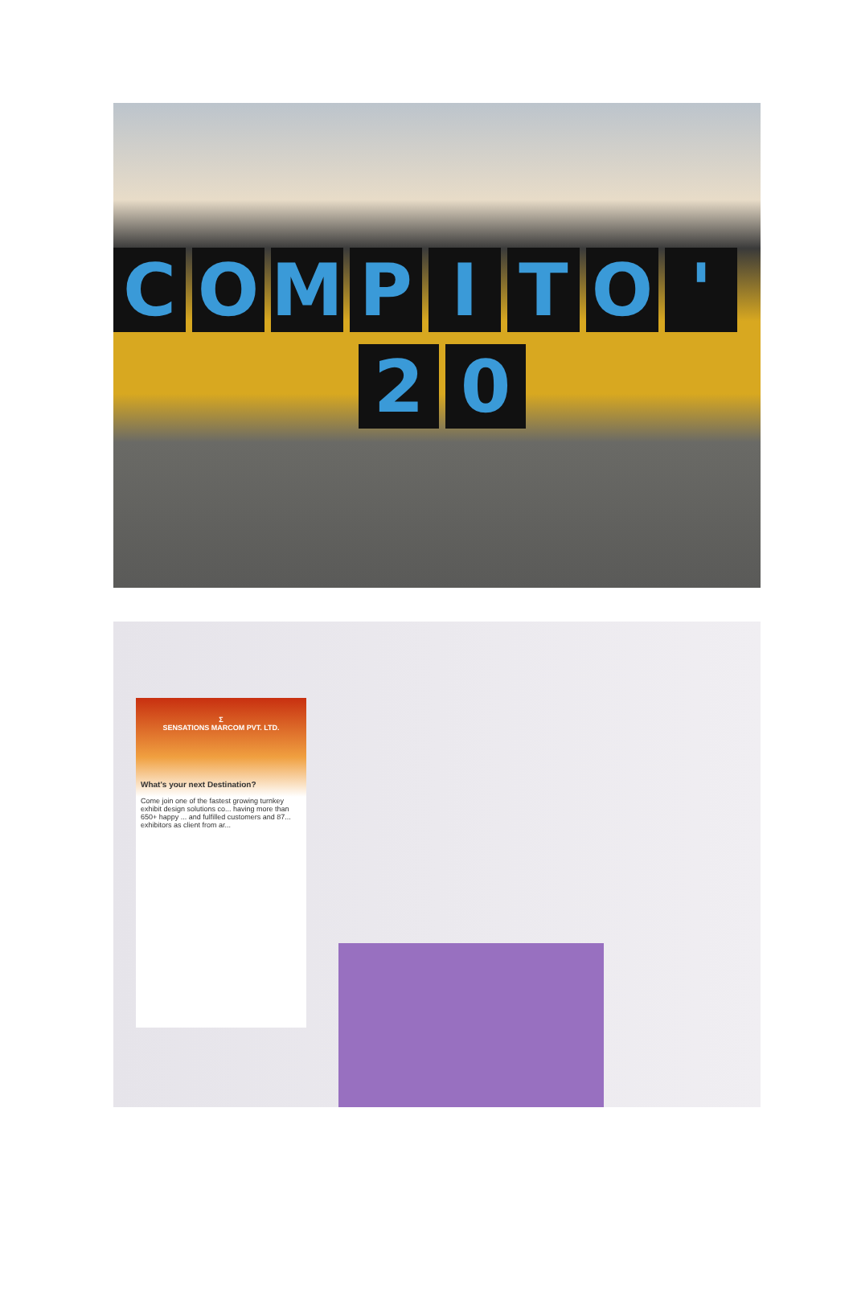COMPITO '
2 0
Σ
SENSATIONS MARCOM PVT. LTD.
What's your next Destination?
Come join one of the fastest growing turnkey exhibit design solutions co... having more than 650+ happy ... and fulfilled customers and 87... exhibitors as client from ar...